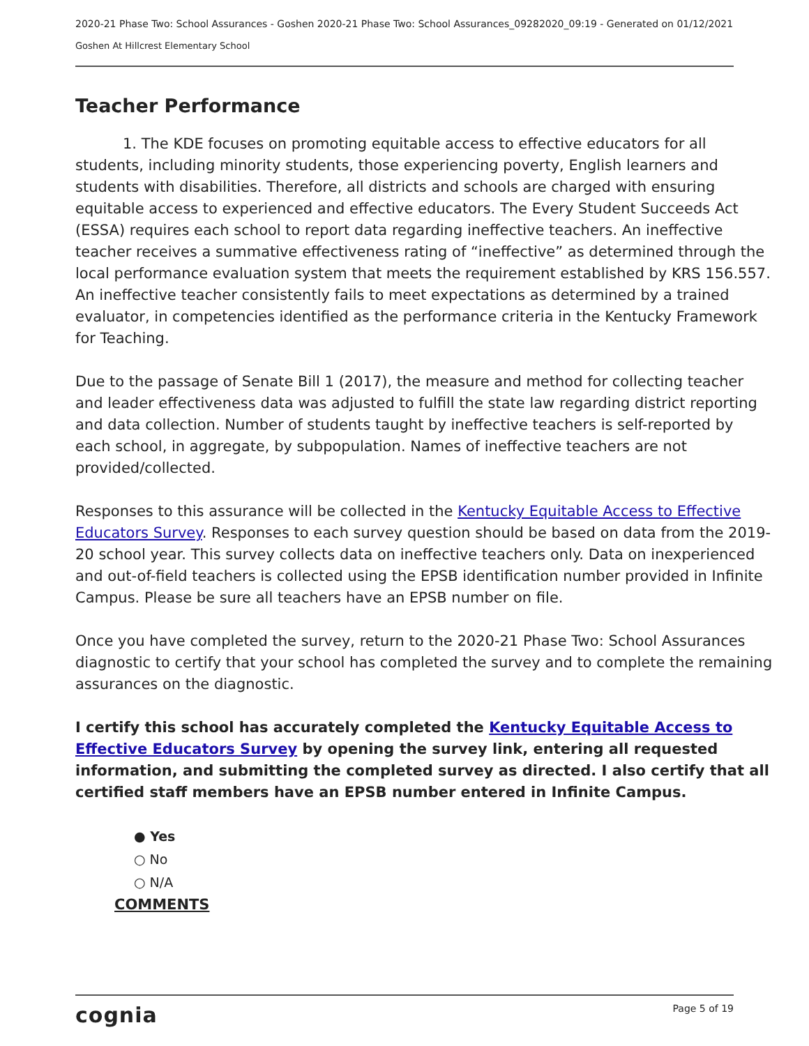2020-21 Phase Two: School Assurances - Goshen 2020-21 Phase Two: School Assurances_09282020_09:19 - Generated on 01/12/2021
Goshen At Hillcrest Elementary School
Teacher Performance
1. The KDE focuses on promoting equitable access to effective educators for all students, including minority students, those experiencing poverty, English learners and students with disabilities. Therefore, all districts and schools are charged with ensuring equitable access to experienced and effective educators. The Every Student Succeeds Act (ESSA) requires each school to report data regarding ineffective teachers. An ineffective teacher receives a summative effectiveness rating of “ineffective” as determined through the local performance evaluation system that meets the requirement established by KRS 156.557. An ineffective teacher consistently fails to meet expectations as determined by a trained evaluator, in competencies identified as the performance criteria in the Kentucky Framework for Teaching.
Due to the passage of Senate Bill 1 (2017), the measure and method for collecting teacher and leader effectiveness data was adjusted to fulfill the state law regarding district reporting and data collection. Number of students taught by ineffective teachers is self-reported by each school, in aggregate, by subpopulation. Names of ineffective teachers are not provided/collected.
Responses to this assurance will be collected in the Kentucky Equitable Access to Effective Educators Survey. Responses to each survey question should be based on data from the 2019-20 school year. This survey collects data on ineffective teachers only. Data on inexperienced and out-of-field teachers is collected using the EPSB identification number provided in Infinite Campus. Please be sure all teachers have an EPSB number on file.
Once you have completed the survey, return to the 2020-21 Phase Two: School Assurances diagnostic to certify that your school has completed the survey and to complete the remaining assurances on the diagnostic.
I certify this school has accurately completed the Kentucky Equitable Access to Effective Educators Survey by opening the survey link, entering all requested information, and submitting the completed survey as directed. I also certify that all certified staff members have an EPSB number entered in Infinite Campus.
● Yes
○ No
○ N/A
COMMENTS
cognia Page 5 of 19